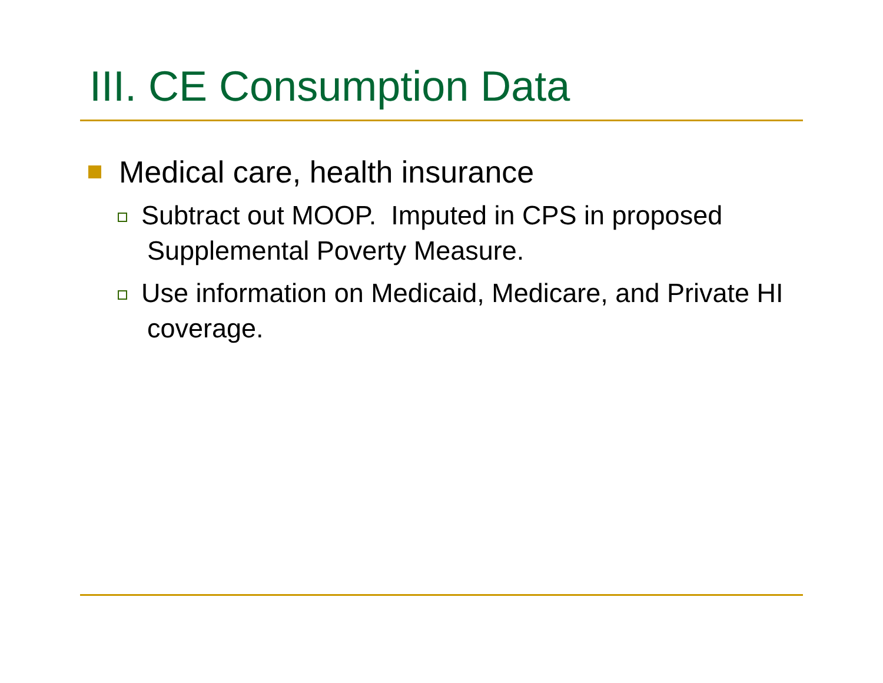III. CE Consumption Data
Medical care, health insurance
Subtract out MOOP. Imputed in CPS in proposed Supplemental Poverty Measure.
Use information on Medicaid, Medicare, and Private HI coverage.